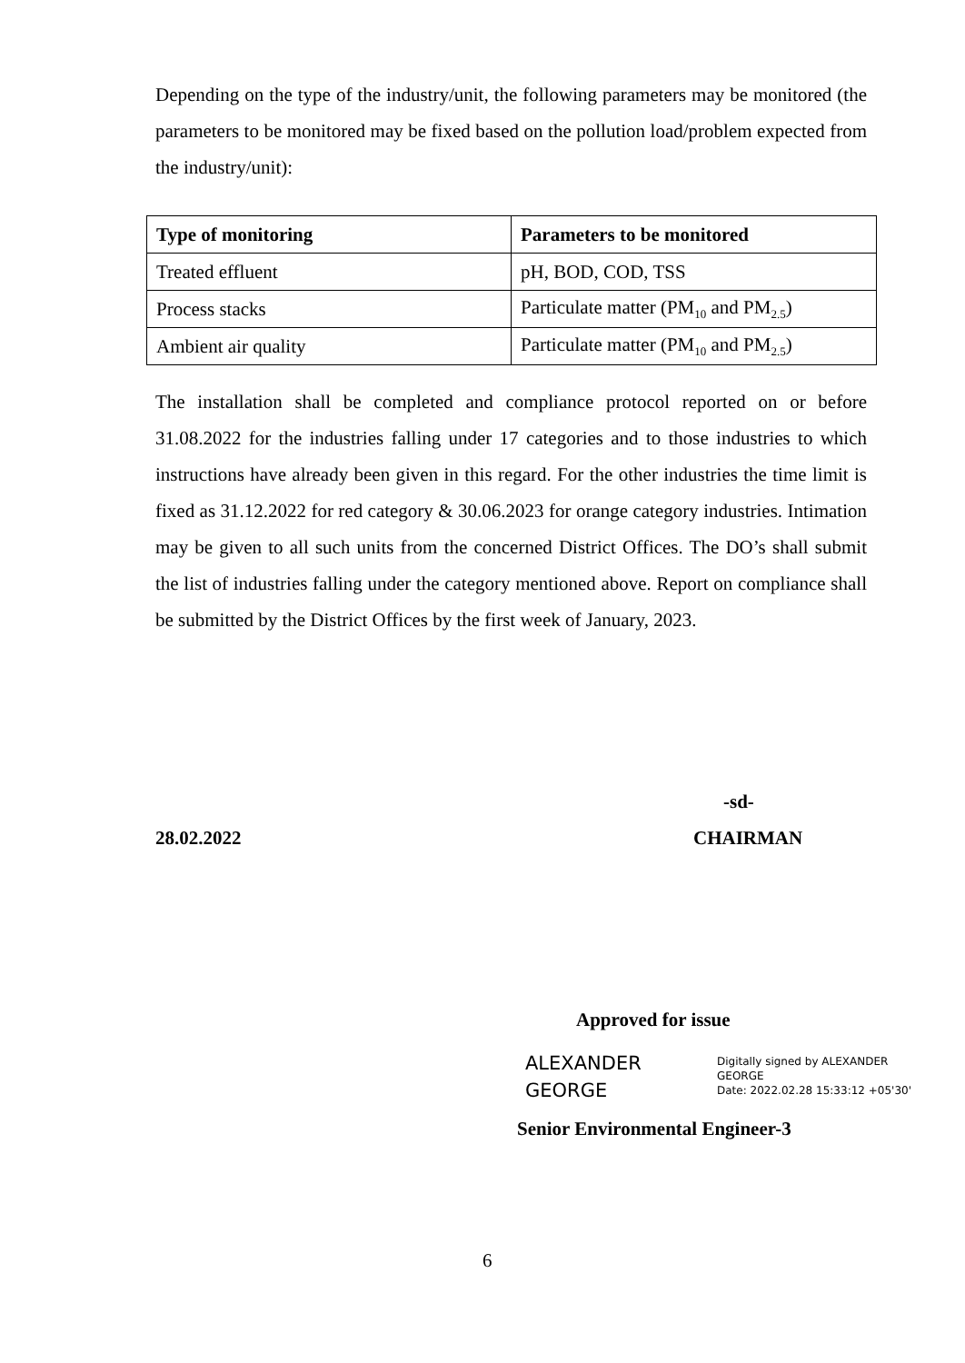Depending on the type of the industry/unit, the following parameters may be monitored (the parameters to be monitored may be fixed based on the pollution load/problem expected from the industry/unit):
| Type of monitoring | Parameters to be monitored |
| --- | --- |
| Treated effluent | pH, BOD, COD, TSS |
| Process stacks | Particulate matter (PM<sub>10</sub> and PM<sub>2.5</sub>) |
| Ambient air quality | Particulate matter (PM<sub>10</sub> and PM<sub>2.5</sub>) |
The installation shall be completed and compliance protocol reported on or before 31.08.2022 for the industries falling under 17 categories and to those industries to which instructions have already been given in this regard. For the other industries the time limit is fixed as 31.12.2022 for red category & 30.06.2023 for orange category industries. Intimation may be given to all such units from the concerned District Offices. The DO’s shall submit the list of industries falling under the category mentioned above. Report on compliance shall be submitted by the District Offices by the first week of January, 2023.
-sd-
28.02.2022 CHAIRMAN
Approved for issue
ALEXANDER
GEORGE
Digitally signed by ALEXANDER
GEORGE
Date: 2022.02.28 15:33:12 +05'30'
Senior Environmental Engineer-3
6